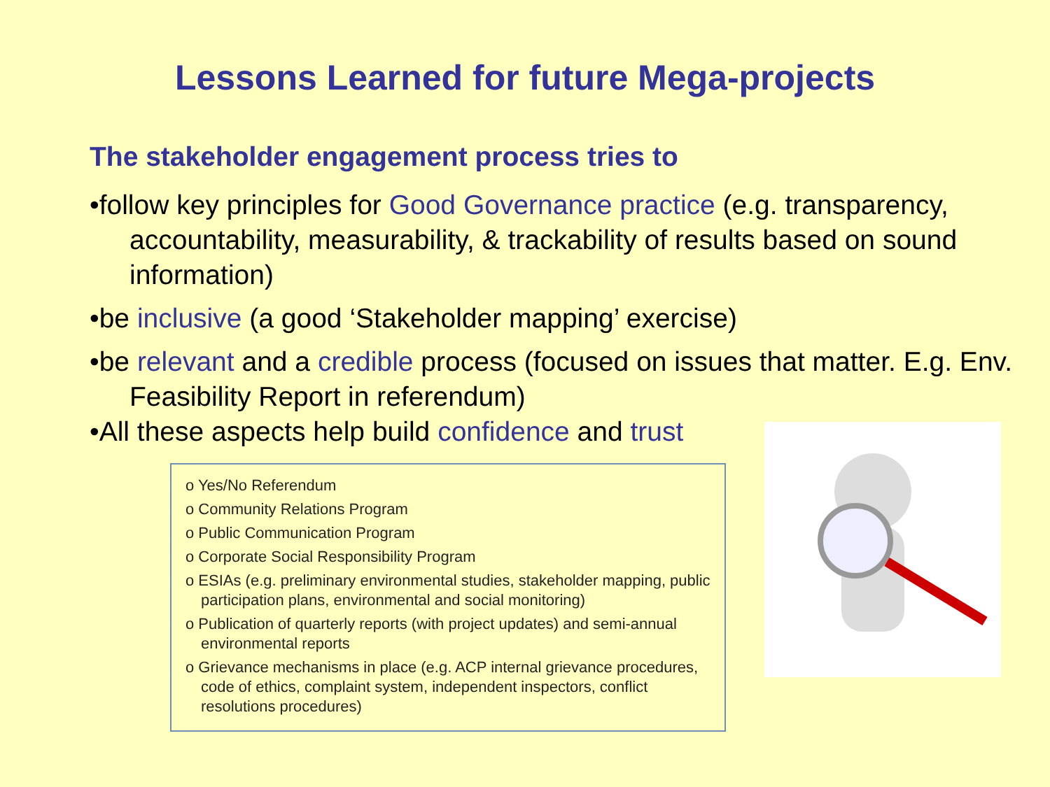Lessons Learned for future Mega-projects
The stakeholder engagement process tries to
•follow key principles for Good Governance practice (e.g. transparency, accountability, measurability, & trackability of results based on sound information)
•be inclusive (a good ‘Stakeholder mapping’ exercise)
•be relevant and a credible process (focused on issues that matter. E.g. Env. Feasibility Report in referendum)
•All these aspects help build confidence and trust
o Yes/No Referendum
o Community Relations Program
o Public Communication Program
o Corporate Social Responsibility Program
o ESIAs (e.g. preliminary environmental studies, stakeholder mapping, public participation plans, environmental and social monitoring)
o Publication of quarterly reports (with project updates) and semi-annual environmental reports
o Grievance mechanisms in place (e.g. ACP internal grievance procedures, code of ethics, complaint system, independent inspectors, conflict resolutions procedures)